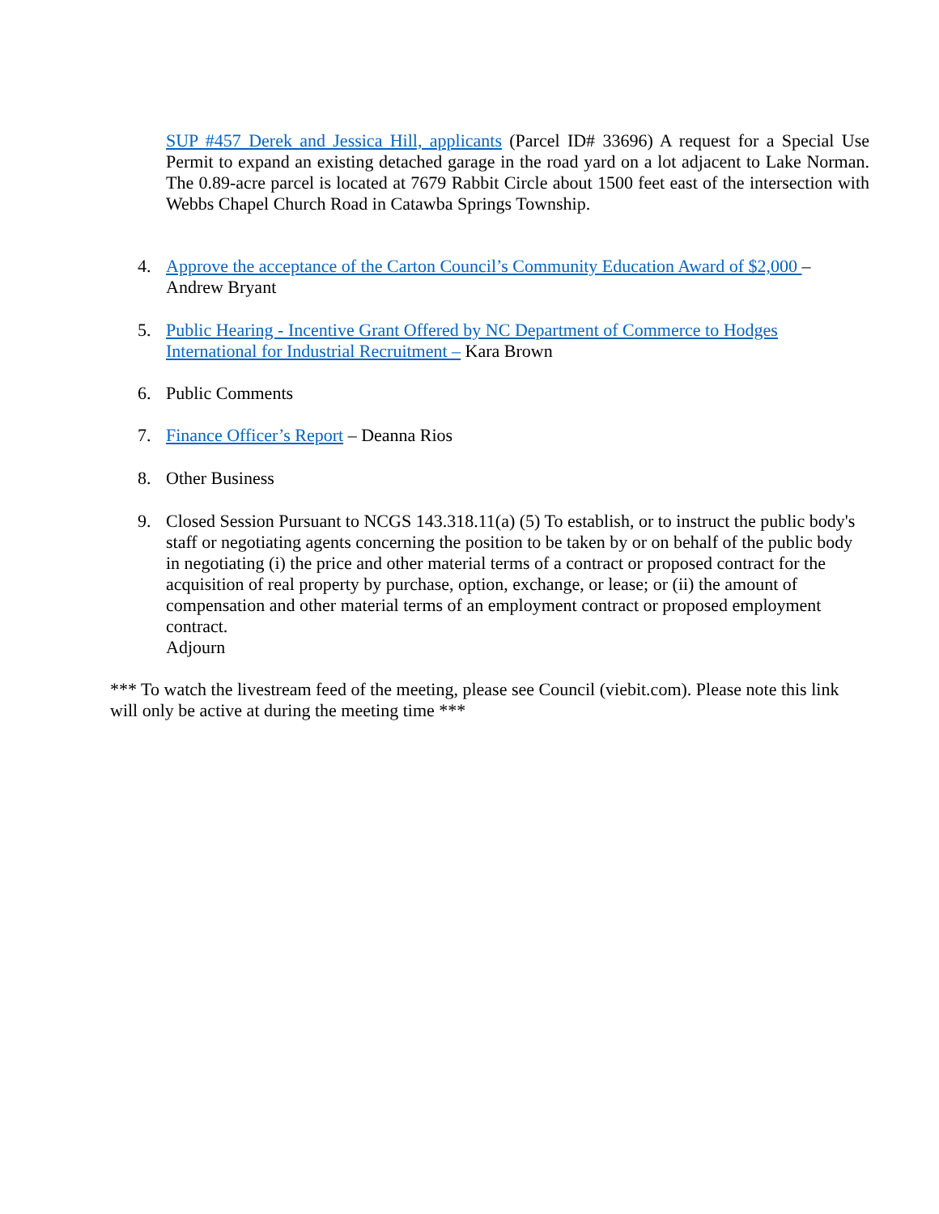SUP #457 Derek and Jessica Hill, applicants (Parcel ID# 33696) A request for a Special Use Permit to expand an existing detached garage in the road yard on a lot adjacent to Lake Norman. The 0.89-acre parcel is located at 7679 Rabbit Circle about 1500 feet east of the intersection with Webbs Chapel Church Road in Catawba Springs Township.
4. Approve the acceptance of the Carton Council’s Community Education Award of $2,000 – Andrew Bryant
5. Public Hearing - Incentive Grant Offered by NC Department of Commerce to Hodges International for Industrial Recruitment – Kara Brown
6. Public Comments
7. Finance Officer’s Report – Deanna Rios
8. Other Business
9. Closed Session Pursuant to NCGS 143.318.11(a) (5) To establish, or to instruct the public body's staff or negotiating agents concerning the position to be taken by or on behalf of the public body in negotiating (i) the price and other material terms of a contract or proposed contract for the acquisition of real property by purchase, option, exchange, or lease; or (ii) the amount of compensation and other material terms of an employment contract or proposed employment contract.
Adjourn
*** To watch the livestream feed of the meeting, please see Council (viebit.com). Please note this link will only be active at during the meeting time ***